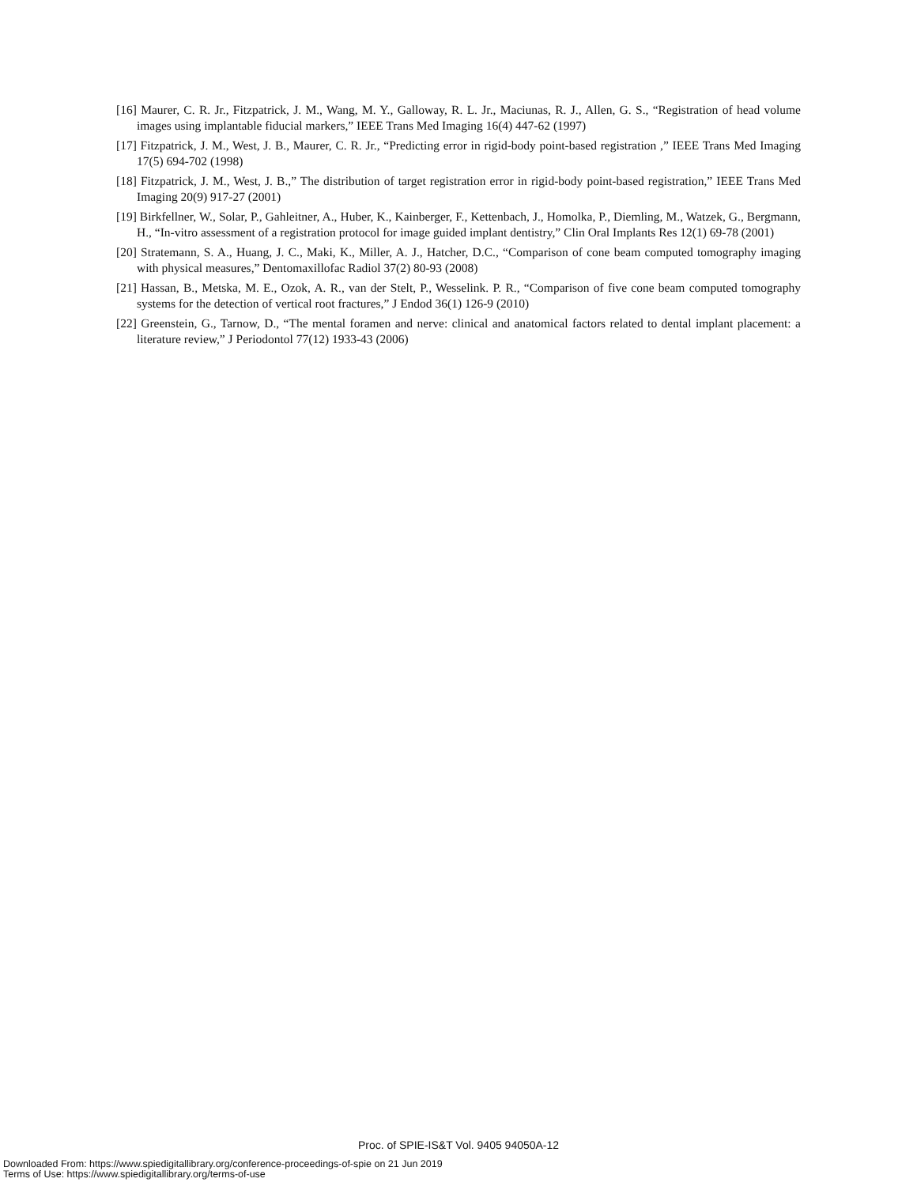[16] Maurer, C. R. Jr., Fitzpatrick, J. M., Wang, M. Y., Galloway, R. L. Jr., Maciunas, R. J., Allen, G. S., “Registration of head volume images using implantable fiducial markers,” IEEE Trans Med Imaging 16(4) 447-62 (1997)
[17] Fitzpatrick, J. M., West, J. B., Maurer, C. R. Jr., “Predicting error in rigid-body point-based registration ,” IEEE Trans Med Imaging 17(5) 694-702 (1998)
[18] Fitzpatrick, J. M., West, J. B.,” The distribution of target registration error in rigid-body point-based registration,” IEEE Trans Med Imaging 20(9) 917-27 (2001)
[19] Birkfellner, W., Solar, P., Gahleitner, A., Huber, K., Kainberger, F., Kettenbach, J., Homolka, P., Diemling, M., Watzek, G., Bergmann, H., “In-vitro assessment of a registration protocol for image guided implant dentistry,” Clin Oral Implants Res 12(1) 69-78 (2001)
[20] Stratemann, S. A., Huang, J. C., Maki, K., Miller, A. J., Hatcher, D.C., “Comparison of cone beam computed tomography imaging with physical measures,” Dentomaxillofac Radiol 37(2) 80-93 (2008)
[21] Hassan, B., Metska, M. E., Ozok, A. R., van der Stelt, P., Wesselink. P. R., “Comparison of five cone beam computed tomography systems for the detection of vertical root fractures,” J Endod 36(1) 126-9 (2010)
[22] Greenstein, G., Tarnow, D., “The mental foramen and nerve: clinical and anatomical factors related to dental implant placement: a literature review,” J Periodontol 77(12) 1933-43 (2006)
Proc. of SPIE-IS&T Vol. 9405 94050A-12
Downloaded From: https://www.spiedigitallibrary.org/conference-proceedings-of-spie on 21 Jun 2019
Terms of Use: https://www.spiedigitallibrary.org/terms-of-use